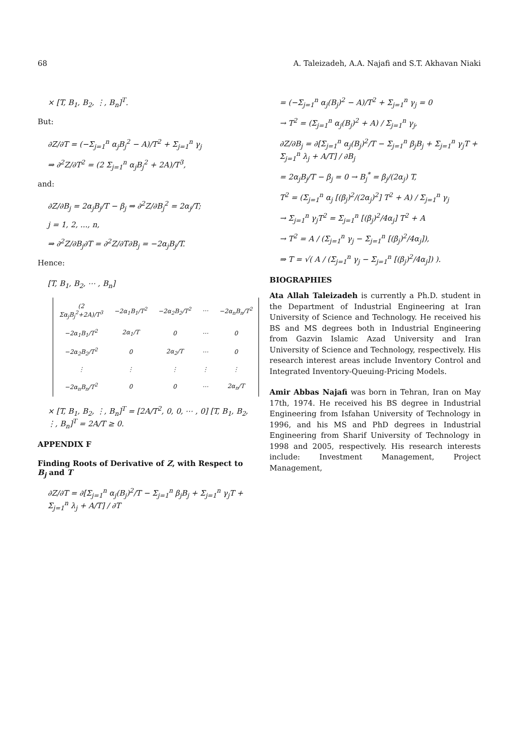68 A. Taleizadeh, A.A. Najafi and S.T. Akhavan Niaki
× [T, B<sub>1</sub>, B<sub>2</sub>, ⋮, B<sub>n</sub>]<sup>T</sup>.
But:
∂Z/∂T = (−Σ<sub>j=1</sub><sup>n</sup> α<sub>j</sub>B<sub>j</sub><sup>2</sup> − A)/T<sup>2</sup> + Σ<sub>j=1</sub><sup>n</sup> γ<sub>j</sub>
⇒ ∂<sup>2</sup>Z/∂T<sup>2</sup> = (2 Σ<sub>j=1</sub><sup>n</sup> α<sub>j</sub>B<sub>j</sub><sup>2</sup> + 2A)/T<sup>3</sup>,
and:
∂Z/∂B<sub>j</sub> = 2α<sub>j</sub>B<sub>j</sub>/T − β<sub>j</sub> ⇒ ∂<sup>2</sup>Z/∂B<sub>j</sub><sup>2</sup> = 2α<sub>j</sub>/T;
j = 1, 2, ..., n,
⇒ ∂<sup>2</sup>Z/∂B<sub>j</sub>∂T = ∂<sup>2</sup>Z/∂T∂B<sub>j</sub> = −2α<sub>j</sub>B<sub>j</sub>/T.
Hence:
[T, B<sub>1</sub>, B<sub>2</sub>, ⋯ , B<sub>n</sub>]
| (2 Σα<sub>j</sub>B<sub>j</sub><sup>2</sup>+2A)/T<sup>3</sup> | −2α<sub>1</sub>B<sub>1</sub>/T<sup>2</sup> | −2α<sub>2</sub>B<sub>2</sub>/T<sup>2</sup> | ⋯ | −2α<sub>n</sub>B<sub>n</sub>/T<sup>2</sup> |
| −2α<sub>1</sub>B<sub>1</sub>/T<sup>2</sup> | 2α<sub>1</sub>/T | 0 | ⋯ | 0 |
| −2α<sub>2</sub>B<sub>2</sub>/T<sup>2</sup> | 0 | 2α<sub>2</sub>/T | ⋯ | 0 |
| ⋮ | ⋮ | ⋮ | ⋮ | ⋮ |
| −2α<sub>n</sub>B<sub>n</sub>/T<sup>2</sup> | 0 | 0 | ⋯ | 2α<sub>n</sub>/T |
× [T, B<sub>1</sub>, B<sub>2</sub>, ⋮, B<sub>n</sub>]<sup>T</sup> = [2A/T<sup>2</sup>, 0, 0, ⋯ , 0] [T, B<sub>1</sub>, B<sub>2</sub>, ⋮, B<sub>n</sub>]<sup>T</sup> = 2A/T ≥ 0.
APPENDIX F
Finding Roots of Derivative of Z, with Respect to B<sub>j</sub> and T
∂Z/∂T = ∂[Σ<sub>j=1</sub><sup>n</sup> α<sub>j</sub>(B<sub>j</sub>)<sup>2</sup>/T − Σ<sub>j=1</sub><sup>n</sup> β<sub>j</sub>B<sub>j</sub> + Σ<sub>j=1</sub><sup>n</sup> γ<sub>j</sub>T + Σ<sub>j=1</sub><sup>n</sup> λ<sub>j</sub> + A/T] / ∂T
= (−Σ<sub>j=1</sub><sup>n</sup> α<sub>j</sub>(B<sub>j</sub>)<sup>2</sup> − A)/T<sup>2</sup> + Σ<sub>j=1</sub><sup>n</sup> γ<sub>j</sub> = 0
→ T<sup>2</sup> = (Σ<sub>j=1</sub><sup>n</sup> α<sub>j</sub>(B<sub>j</sub>)<sup>2</sup> + A) / Σ<sub>j=1</sub><sup>n</sup> γ<sub>j</sub>,
∂Z/∂B<sub>j</sub> = ∂[Σ<sub>j=1</sub><sup>n</sup> α<sub>j</sub>(B<sub>j</sub>)<sup>2</sup>/T − Σ<sub>j=1</sub><sup>n</sup> β<sub>j</sub>B<sub>j</sub> + Σ<sub>j=1</sub><sup>n</sup> γ<sub>j</sub>T + Σ<sub>j=1</sub><sup>n</sup> λ<sub>j</sub> + A/T] / ∂B<sub>j</sub>
= 2α<sub>j</sub>B<sub>j</sub>/T − β<sub>j</sub> = 0 → B<sub>j</sub><sup>*</sup> = β<sub>j</sub>/(2α<sub>j</sub>) T,
T<sup>2</sup> = (Σ<sub>j=1</sub><sup>n</sup> α<sub>j</sub> [(β<sub>j</sub>)<sup>2</sup>/(2α<sub>j</sub>)<sup>2</sup>] T<sup>2</sup> + A) / Σ<sub>j=1</sub><sup>n</sup> γ<sub>j</sub>
→ Σ<sub>j=1</sub><sup>n</sup> γ<sub>j</sub>T<sup>2</sup> = Σ<sub>j=1</sub><sup>n</sup> [(β<sub>j</sub>)<sup>2</sup>/4α<sub>j</sub>] T<sup>2</sup> + A
→ T<sup>2</sup> = A / (Σ<sub>j=1</sub><sup>n</sup> γ<sub>j</sub> − Σ<sub>j=1</sub><sup>n</sup> [(β<sub>j</sub>)<sup>2</sup>/4α<sub>j</sub>]),
⇒ T = √( A / (Σ<sub>j=1</sub><sup>n</sup> γ<sub>j</sub> − Σ<sub>j=1</sub><sup>n</sup> [(β<sub>j</sub>)<sup>2</sup>/4α<sub>j</sub>]) ).
BIOGRAPHIES
Ata Allah Taleizadeh is currently a Ph.D. student in the Department of Industrial Engineering at Iran University of Science and Technology. He received his BS and MS degrees both in Industrial Engineering from Gazvin Islamic Azad University and Iran University of Science and Technology, respectively. His research interest areas include Inventory Control and Integrated Inventory-Queuing-Pricing Models.
Amir Abbas Najafi was born in Tehran, Iran on May 17th, 1974. He received his BS degree in Industrial Engineering from Isfahan University of Technology in 1996, and his MS and PhD degrees in Industrial Engineering from Sharif University of Technology in 1998 and 2005, respectively. His research interests include: Investment Management, Project Management,